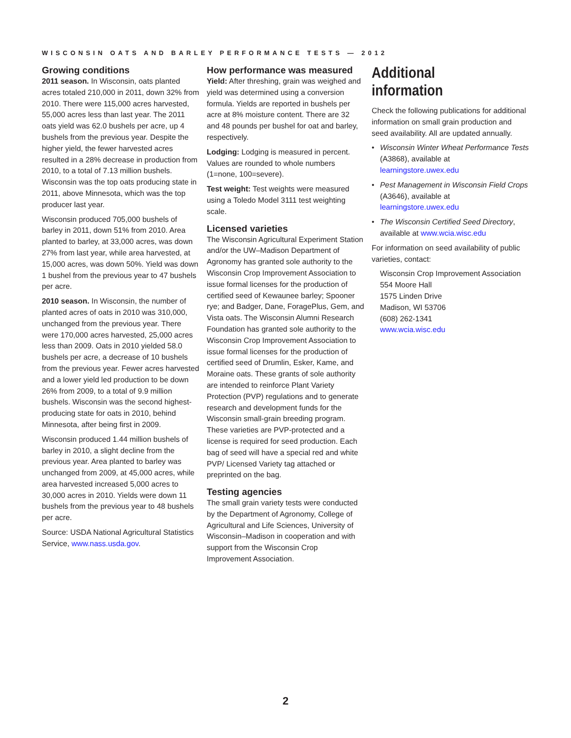WISCONSIN OATS AND BARLEY PERFORMANCE TESTS — 2012
Growing conditions
2011 season. In Wisconsin, oats planted acres totaled 210,000 in 2011, down 32% from 2010. There were 115,000 acres harvested, 55,000 acres less than last year. The 2011 oats yield was 62.0 bushels per acre, up 4 bushels from the previous year. Despite the higher yield, the fewer harvested acres resulted in a 28% decrease in production from 2010, to a total of 7.13 million bushels. Wisconsin was the top oats producing state in 2011, above Minnesota, which was the top producer last year.
Wisconsin produced 705,000 bushels of barley in 2011, down 51% from 2010. Area planted to barley, at 33,000 acres, was down 27% from last year, while area harvested, at 15,000 acres, was down 50%. Yield was down 1 bushel from the previous year to 47 bushels per acre.
2010 season. In Wisconsin, the number of planted acres of oats in 2010 was 310,000, unchanged from the previous year. There were 170,000 acres harvested, 25,000 acres less than 2009. Oats in 2010 yielded 58.0 bushels per acre, a decrease of 10 bushels from the previous year. Fewer acres harvested and a lower yield led production to be down 26% from 2009, to a total of 9.9 million bushels. Wisconsin was the second highest-producing state for oats in 2010, behind Minnesota, after being first in 2009.
Wisconsin produced 1.44 million bushels of barley in 2010, a slight decline from the previous year. Area planted to barley was unchanged from 2009, at 45,000 acres, while area harvested increased 5,000 acres to 30,000 acres in 2010. Yields were down 11 bushels from the previous year to 48 bushels per acre.
Source: USDA National Agricultural Statistics Service, www.nass.usda.gov.
How performance was measured
Yield: After threshing, grain was weighed and yield was determined using a conversion formula. Yields are reported in bushels per acre at 8% moisture content. There are 32 and 48 pounds per bushel for oat and barley, respectively.
Lodging: Lodging is measured in percent. Values are rounded to whole numbers (1=none, 100=severe).
Test weight: Test weights were measured using a Toledo Model 3111 test weighting scale.
Licensed varieties
The Wisconsin Agricultural Experiment Station and/or the UW–Madison Department of Agronomy has granted sole authority to the Wisconsin Crop Improvement Association to issue formal licenses for the production of certified seed of Kewaunee barley; Spooner rye; and Badger, Dane, ForagePlus, Gem, and Vista oats. The Wisconsin Alumni Research Foundation has granted sole authority to the Wisconsin Crop Improvement Association to issue formal licenses for the production of certified seed of Drumlin, Esker, Kame, and Moraine oats. These grants of sole authority are intended to reinforce Plant Variety Protection (PVP) regulations and to generate research and development funds for the Wisconsin small-grain breeding program. These varieties are PVP-protected and a license is required for seed production. Each bag of seed will have a special red and white PVP/ Licensed Variety tag attached or preprinted on the bag.
Testing agencies
The small grain variety tests were conducted by the Department of Agronomy, College of Agricultural and Life Sciences, University of Wisconsin–Madison in cooperation and with support from the Wisconsin Crop Improvement Association.
Additional information
Check the following publications for additional information on small grain production and seed availability. All are updated annually.
• Wisconsin Winter Wheat Performance Tests (A3868), available at learningstore.uwex.edu
• Pest Management in Wisconsin Field Crops (A3646), available at learningstore.uwex.edu
• The Wisconsin Certified Seed Directory, available at www.wcia.wisc.edu
For information on seed availability of public varieties, contact:
Wisconsin Crop Improvement Association
554 Moore Hall
1575 Linden Drive
Madison, WI 53706
(608) 262-1341
www.wcia.wisc.edu
2